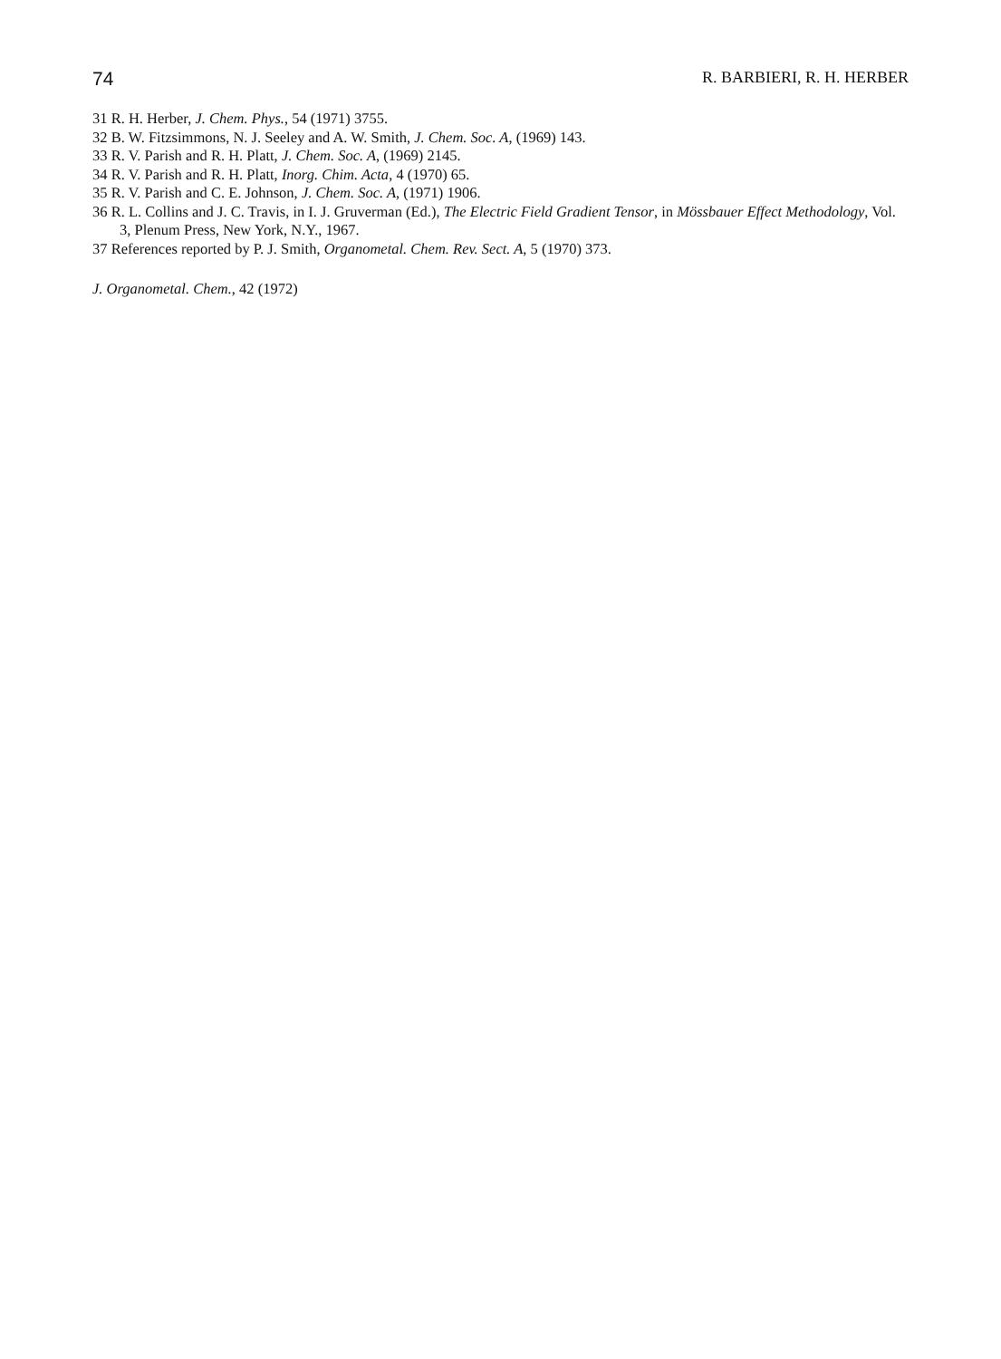74 R. BARBIERI, R. H. HERBER
31 R. H. Herber, J. Chem. Phys., 54 (1971) 3755.
32 B. W. Fitzsimmons, N. J. Seeley and A. W. Smith, J. Chem. Soc. A, (1969) 143.
33 R. V. Parish and R. H. Platt, J. Chem. Soc. A, (1969) 2145.
34 R. V. Parish and R. H. Platt, Inorg. Chim. Acta, 4 (1970) 65.
35 R. V. Parish and C. E. Johnson, J. Chem. Soc. A, (1971) 1906.
36 R. L. Collins and J. C. Travis, in I. J. Gruverman (Ed.), The Electric Field Gradient Tensor, in Mössbauer Effect Methodology, Vol. 3, Plenum Press, New York, N.Y., 1967.
37 References reported by P. J. Smith, Organometal. Chem. Rev. Sect. A, 5 (1970) 373.
J. Organometal. Chem., 42 (1972)